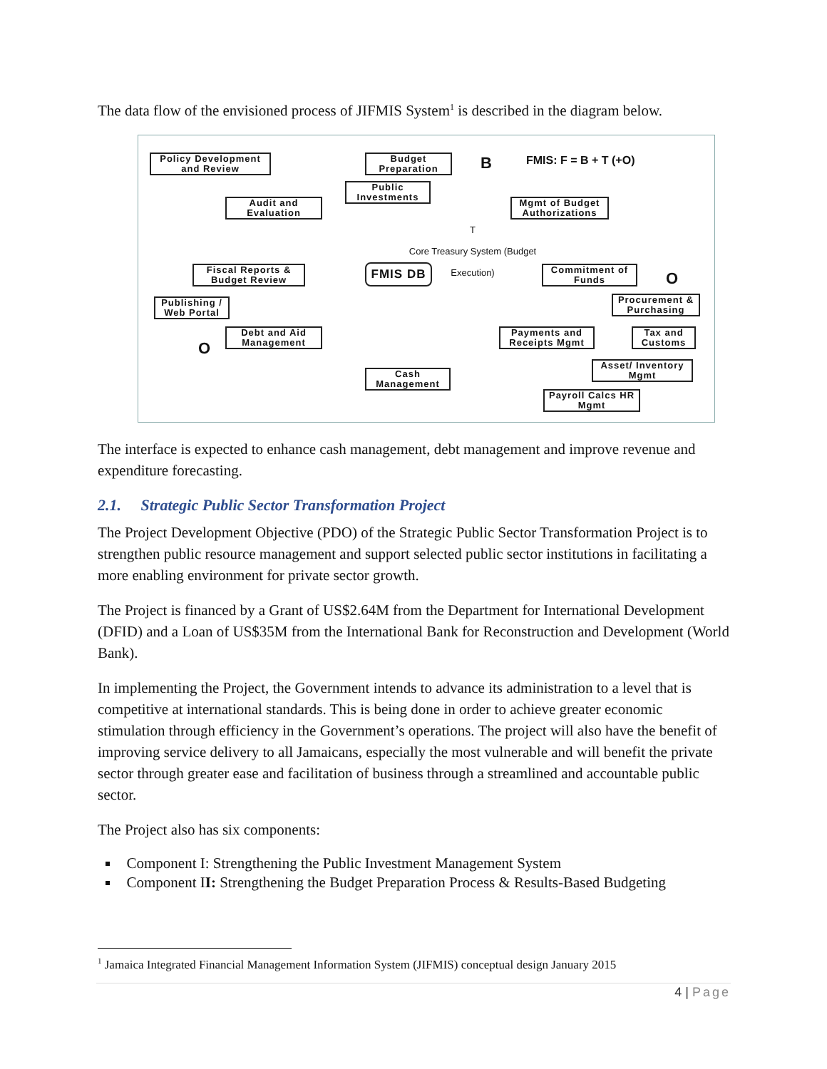The data flow of the envisioned process of JIFMIS System<sup>1</sup> is described in the diagram below.
Policy Development and Review
Budget Preparation
B FMIS: F = B + T (+O)
Public Investments
Audit and Evaluation
Mgmt of Budget Authorizations
T
Core Treasury System (Budget Execution)
Fiscal Reports & Budget Review
FMIS DB
Commitment of Funds
O
Publishing / Web Portal
Procurement & Purchasing
O
Debt and Aid Management
Payments and Receipts Mgmt
Tax and Customs
Asset/ Inventory Mgmt
Cash Management
Payroll Calcs HR Mgmt
The interface is expected to enhance cash management, debt management and improve revenue and expenditure forecasting.
2.1. Strategic Public Sector Transformation Project
The Project Development Objective (PDO) of the Strategic Public Sector Transformation Project is to strengthen public resource management and support selected public sector institutions in facilitating a more enabling environment for private sector growth.
The Project is financed by a Grant of US$2.64M from the Department for International Development (DFID) and a Loan of US$35M from the International Bank for Reconstruction and Development (World Bank).
In implementing the Project, the Government intends to advance its administration to a level that is competitive at international standards. This is being done in order to achieve greater economic stimulation through efficiency in the Government’s operations. The project will also have the benefit of improving service delivery to all Jamaicans, especially the most vulnerable and will benefit the private sector through greater ease and facilitation of business through a streamlined and accountable public sector.
The Project also has six components:
Component I: Strengthening the Public Investment Management System
Component II: Strengthening the Budget Preparation Process & Results-Based Budgeting
<sup>1</sup> Jamaica Integrated Financial Management Information System (JIFMIS) conceptual design January 2015
4 | Page